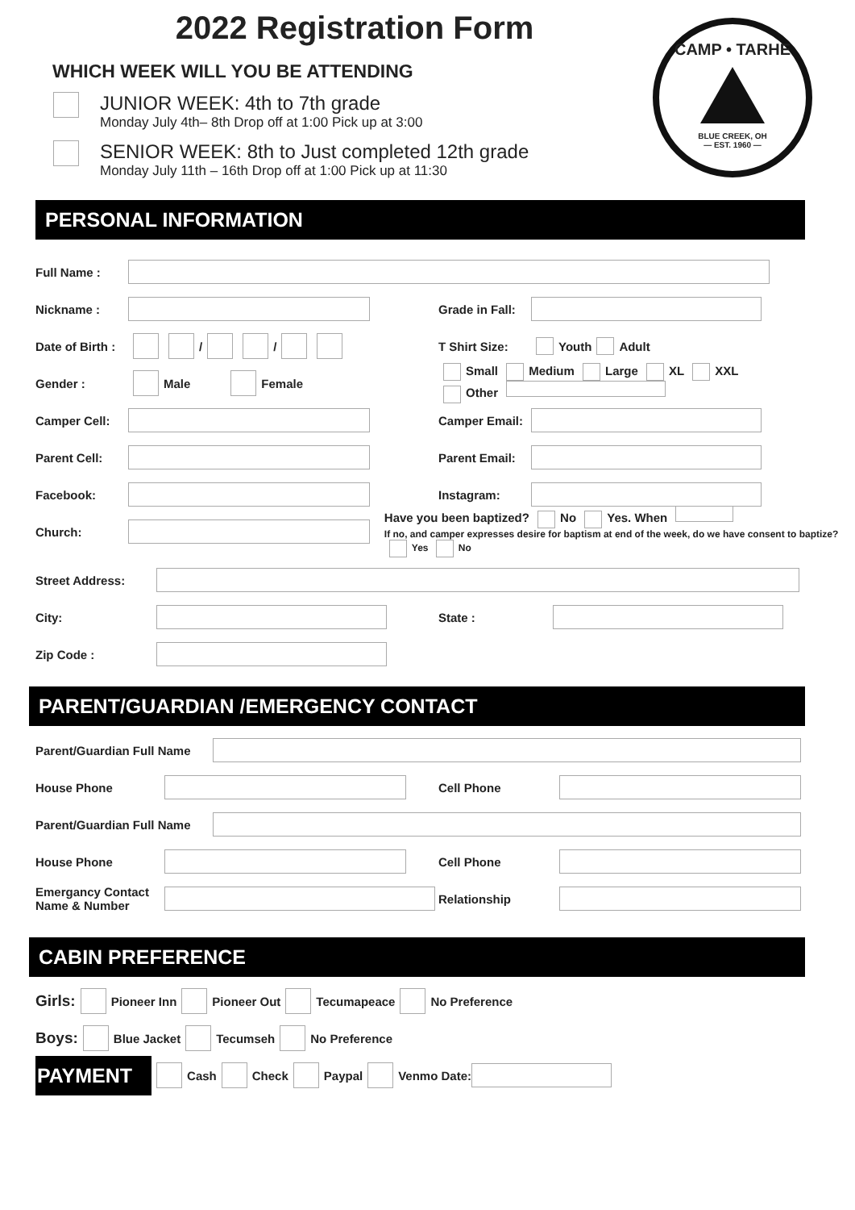2022 Registration Form
CAMP • TARHE
BLUE CREEK, OH
— EST. 1960 —
WHICH WEEK WILL YOU BE ATTENDING
JUNIOR WEEK: 4th to 7th grade
Monday July 4th– 8th Drop off at 1:00 Pick up at 3:00
SENIOR WEEK: 8th to Just completed 12th grade
Monday July 11th – 16th Drop off at 1:00 Pick up at 11:30
PERSONAL INFORMATION
Full Name :
Nickname :
Grade in Fall:
Date of Birth :
/ /
T Shirt Size:
Youth Adult
Gender :
Male Female
Small Medium Large XL XXL
Other
Camper Cell:
Camper Email:
Parent Cell:
Parent Email:
Facebook: Instagram:
Church:
Have you been baptized? No Yes. When
If no, and camper expresses desire for baptism at end of the week, do we have consent to baptize? Yes No
Street Address:
City: State :
Zip Code :
PARENT/GUARDIAN /EMERGENCY CONTACT
Parent/Guardian Full Name
House Phone Cell Phone
Parent/Guardian Full Name
House Phone Cell Phone
Emergancy Contact Name & Number Relationship
CABIN PREFERENCE
Girls: Pioneer Inn Pioneer Out Tecumapeace No Preference
Boys: Blue Jacket Tecumseh No Preference
PAYMENT
Cash Check Paypal Venmo Date: